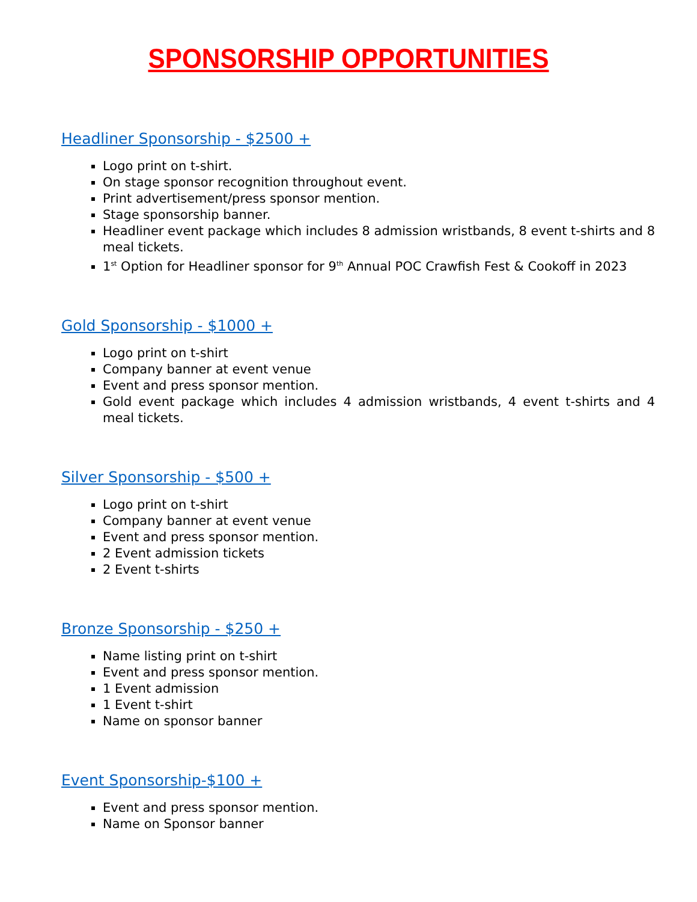SPONSORSHIP OPPORTUNITIES
Headliner Sponsorship - $2500 +
Logo print on t-shirt.
On stage sponsor recognition throughout event.
Print advertisement/press sponsor mention.
Stage sponsorship banner.
Headliner event package which includes 8 admission wristbands, 8 event t-shirts and 8 meal tickets.
1<sup>st</sup> Option for Headliner sponsor for 9<sup>th</sup> Annual POC Crawfish Fest & Cookoff in 2023
Gold Sponsorship - $1000 +
Logo print on t-shirt
Company banner at event venue
Event and press sponsor mention.
Gold event package which includes 4 admission wristbands, 4 event t-shirts and 4 meal tickets.
Silver Sponsorship - $500 +
Logo print on t-shirt
Company banner at event venue
Event and press sponsor mention.
2 Event admission tickets
2 Event t-shirts
Bronze Sponsorship - $250 +
Name listing print on t-shirt
Event and press sponsor mention.
1 Event admission
1 Event t-shirt
Name on sponsor banner
Event Sponsorship-$100 +
Event and press sponsor mention.
Name on Sponsor banner